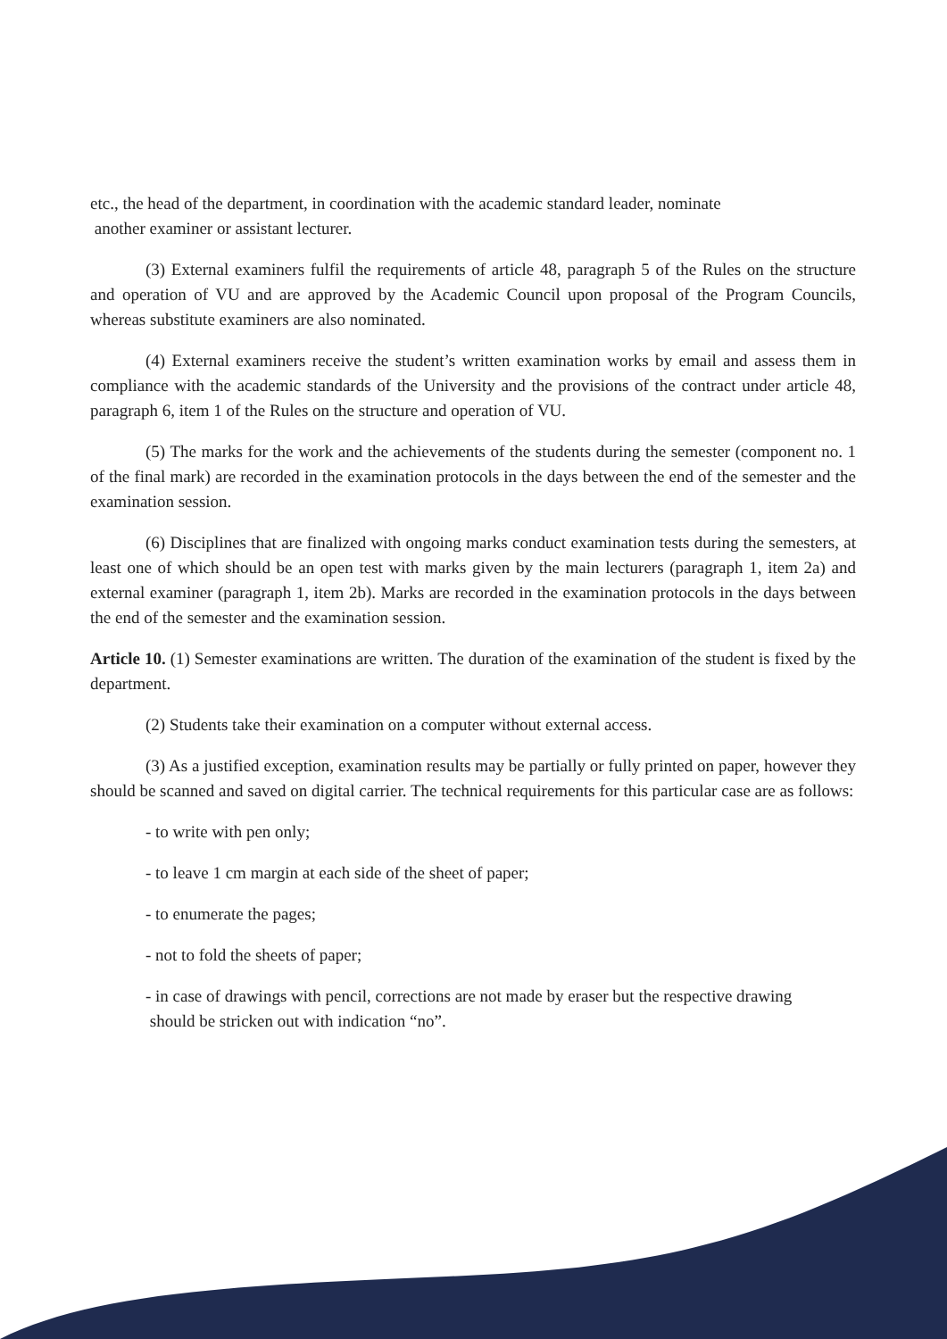etc., the head of the department, in coordination with the academic standard leader, nominate
another examiner or assistant lecturer.
(3) External examiners fulfil the requirements of article 48, paragraph 5 of the Rules on the structure and operation of VU and are approved by the Academic Council upon proposal of the Program Councils, whereas substitute examiners are also nominated.
(4) External examiners receive the student’s written examination works by email and assess them in compliance with the academic standards of the University and the provisions of the contract under article 48, paragraph 6, item 1 of the Rules on the structure and operation of VU.
(5) The marks for the work and the achievements of the students during the semester (component no. 1 of the final mark) are recorded in the examination protocols in the days between the end of the semester and the examination session.
(6) Disciplines that are finalized with ongoing marks conduct examination tests during the semesters, at least one of which should be an open test with marks given by the main lecturers (paragraph 1, item 2a) and external examiner (paragraph 1, item 2b). Marks are recorded in the examination protocols in the days between the end of the semester and the examination session.
Article 10. (1) Semester examinations are written. The duration of the examination of the student is fixed by the department.
(2) Students take their examination on a computer without external access.
(3) As a justified exception, examination results may be partially or fully printed on paper, however they should be scanned and saved on digital carrier. The technical requirements for this particular case are as follows:
- to write with pen only;
- to leave 1 cm margin at each side of the sheet of paper;
- to enumerate the pages;
- not to fold the sheets of paper;
- in case of drawings with pencil, corrections are not made by eraser but the respective drawing
should be stricken out with indication “no”.